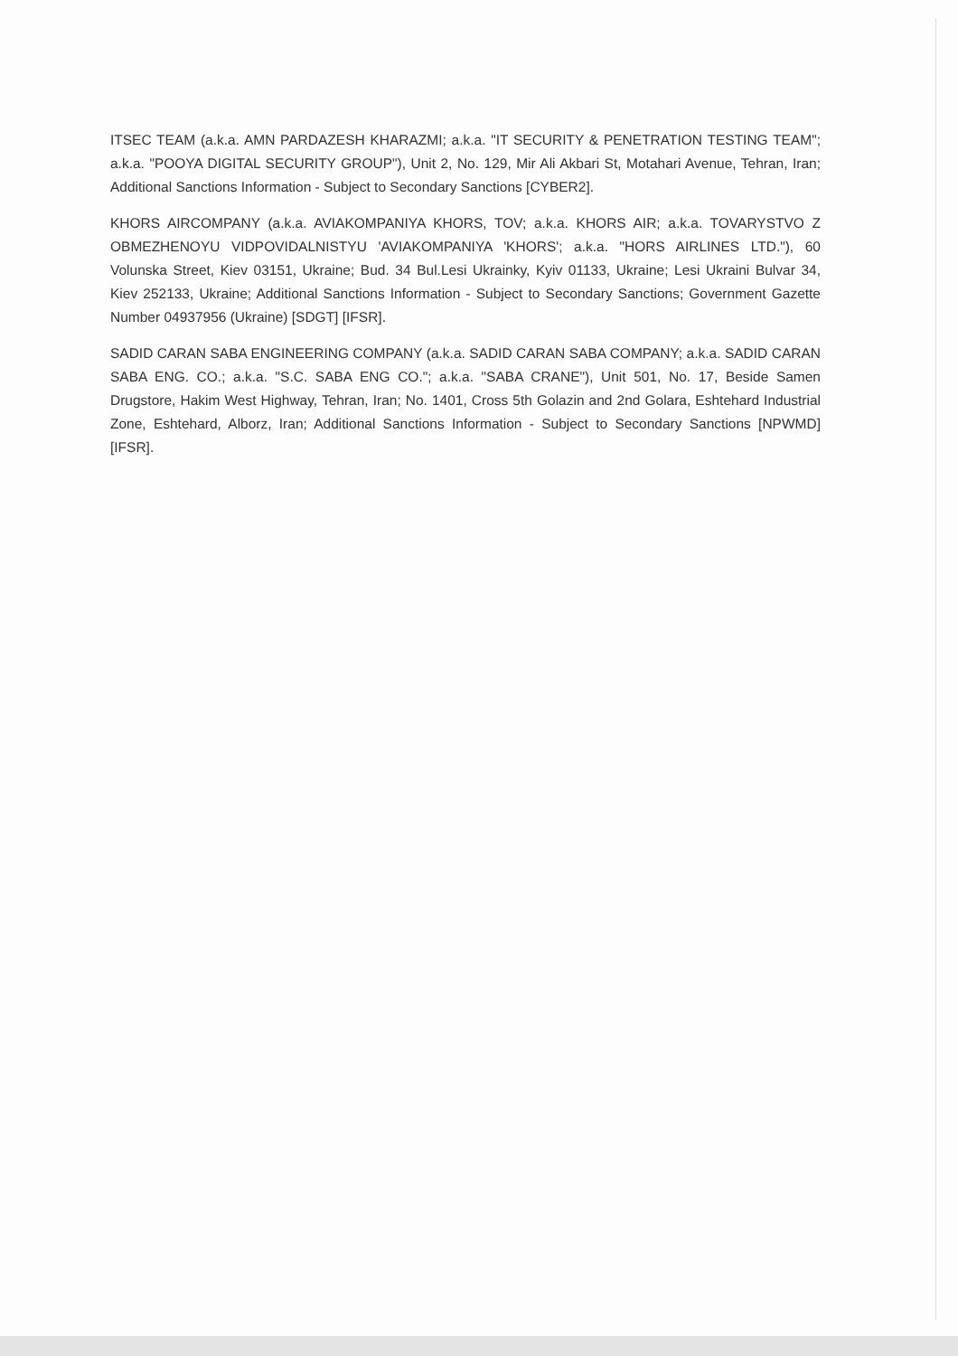ITSEC TEAM (a.k.a. AMN PARDAZESH KHARAZMI; a.k.a. "IT SECURITY & PENETRATION TESTING TEAM"; a.k.a. "POOYA DIGITAL SECURITY GROUP"), Unit 2, No. 129, Mir Ali Akbari St, Motahari Avenue, Tehran, Iran; Additional Sanctions Information - Subject to Secondary Sanctions [CYBER2].
KHORS AIRCOMPANY (a.k.a. AVIAKOMPANIYA KHORS, TOV; a.k.a. KHORS AIR; a.k.a. TOVARYSTVO Z OBMEZHENOYU VIDPOVIDALNISTYU 'AVIAKOMPANIYA 'KHORS'; a.k.a. "HORS AIRLINES LTD."), 60 Volunska Street, Kiev 03151, Ukraine; Bud. 34 Bul.Lesi Ukrainky, Kyiv 01133, Ukraine; Lesi Ukraini Bulvar 34, Kiev 252133, Ukraine; Additional Sanctions Information - Subject to Secondary Sanctions; Government Gazette Number 04937956 (Ukraine) [SDGT] [IFSR].
SADID CARAN SABA ENGINEERING COMPANY (a.k.a. SADID CARAN SABA COMPANY; a.k.a. SADID CARAN SABA ENG. CO.; a.k.a. "S.C. SABA ENG CO."; a.k.a. "SABA CRANE"), Unit 501, No. 17, Beside Samen Drugstore, Hakim West Highway, Tehran, Iran; No. 1401, Cross 5th Golazin and 2nd Golara, Eshtehard Industrial Zone, Eshtehard, Alborz, Iran; Additional Sanctions Information - Subject to Secondary Sanctions [NPWMD] [IFSR].